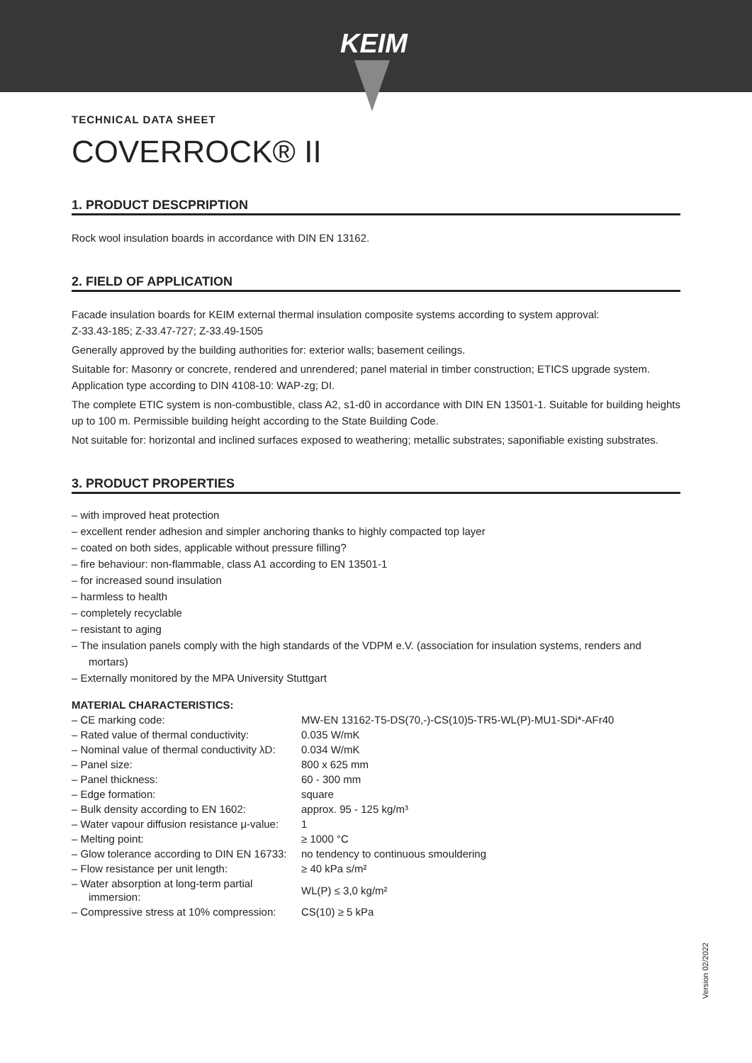KEIM
TECHNICAL DATA SHEET
COVERROCK® II
1. PRODUCT DESCPRIPTION
Rock wool insulation boards in accordance with DIN EN 13162.
2. FIELD OF APPLICATION
Facade insulation boards for KEIM external thermal insulation composite systems according to system approval:
Z-33.43-185; Z-33.47-727; Z-33.49-1505
Generally approved by the building authorities for: exterior walls; basement ceilings.
Suitable for: Masonry or concrete, rendered and unrendered; panel material in timber construction; ETICS upgrade system. Application type according to DIN 4108-10: WAP-zg; DI.
The complete ETIC system is non-combustible, class A2, s1-d0 in accordance with DIN EN 13501-1. Suitable for building heights up to 100 m. Permissible building height according to the State Building Code.
Not suitable for: horizontal and inclined surfaces exposed to weathering; metallic substrates; saponifiable existing substrates.
3. PRODUCT PROPERTIES
– with improved heat protection
– excellent render adhesion and simpler anchoring thanks to highly compacted top layer
– coated on both sides, applicable without pressure filling?
– fire behaviour: non-flammable, class A1 according to EN 13501-1
– for increased sound insulation
– harmless to health
– completely recyclable
– resistant to aging
– The insulation panels comply with the high standards of the VDPM e.V. (association for insulation systems, renders and mortars)
– Externally monitored by the MPA University Stuttgart
MATERIAL CHARACTERISTICS:
| – CE marking code: | MW-EN 13162-T5-DS(70,-)-CS(10)5-TR5-WL(P)-MU1-SDi*-AFr40 |
| – Rated value of thermal conductivity: | 0.035 W/mK |
| – Nominal value of thermal conductivity λD: | 0.034 W/mK |
| – Panel size: | 800 x 625 mm |
| – Panel thickness: | 60 - 300 mm |
| – Edge formation: | square |
| – Bulk density according to EN 1602: | approx. 95 - 125 kg/m³ |
| – Water vapour diffusion resistance μ-value: | 1 |
| – Melting point: | ≥ 1000 °C |
| – Glow tolerance according to DIN EN 16733: | no tendency to continuous smouldering |
| – Flow resistance per unit length: | ≥ 40 kPa s/m² |
| – Water absorption at long-term partial immersion: | WL(P) ≤ 3,0 kg/m² |
| – Compressive stress at 10% compression: | CS(10) ≥ 5 kPa |
Version 02/2022